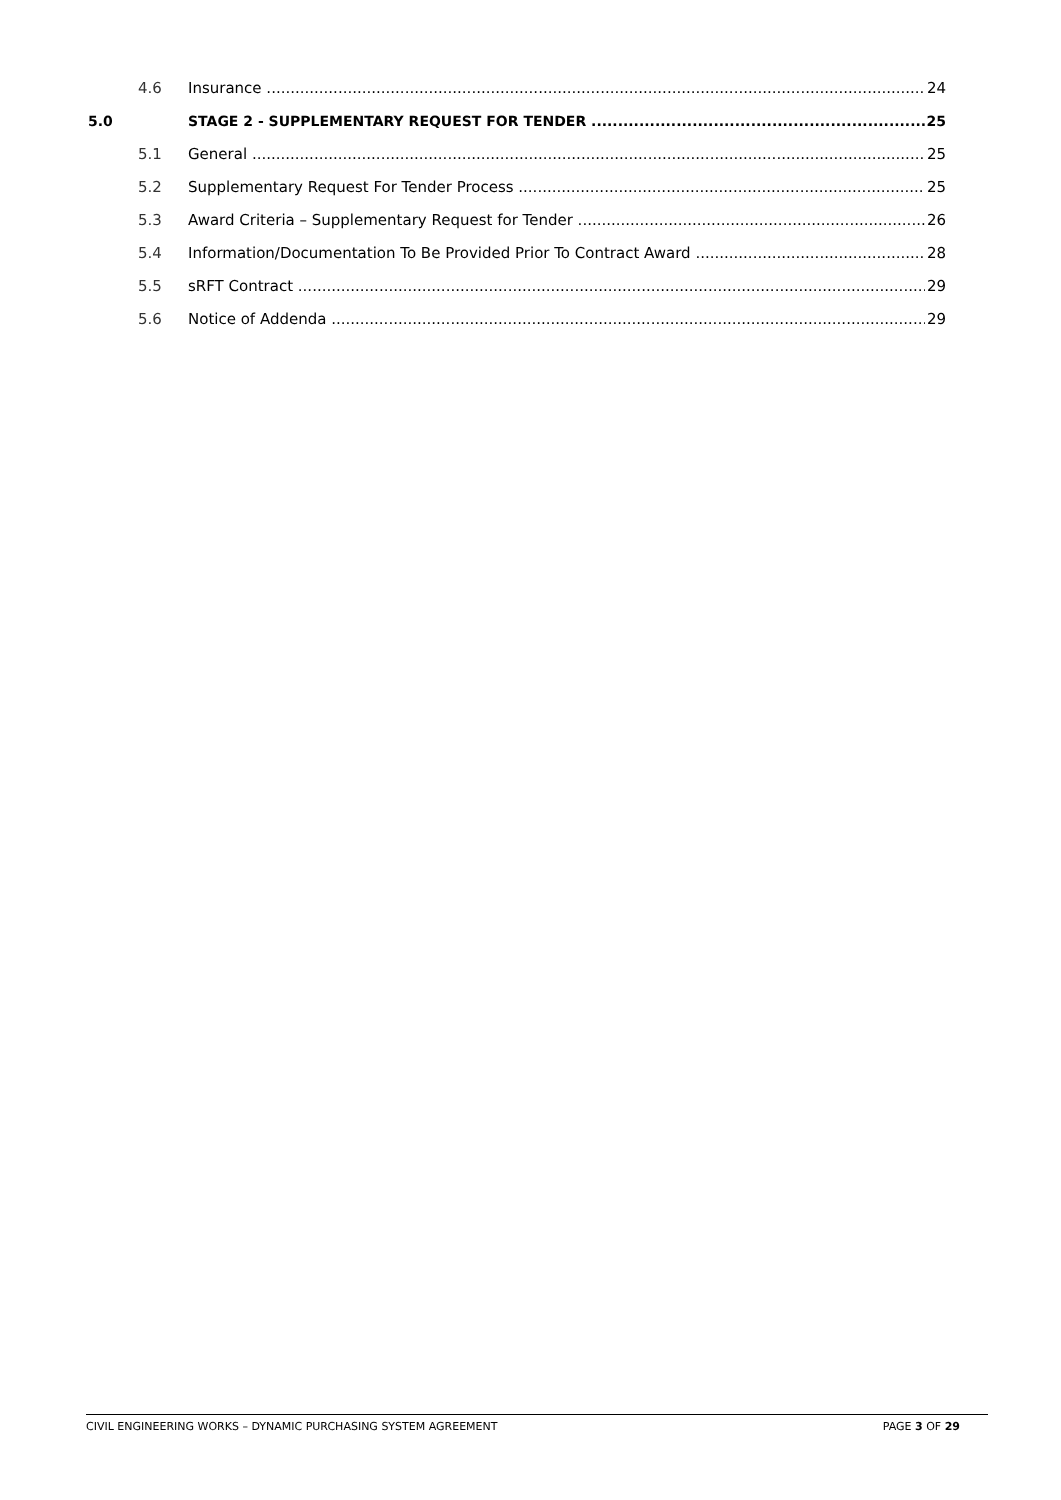4.6 Insurance 24
5.0 STAGE 2 - SUPPLEMENTARY REQUEST FOR TENDER 25
5.1 General 25
5.2 Supplementary Request For Tender Process 25
5.3 Award Criteria – Supplementary Request for Tender 26
5.4 Information/Documentation To Be Provided Prior To Contract Award 28
5.5 sRFT Contract 29
5.6 Notice of Addenda 29
CIVIL ENGINEERING WORKS – DYNAMIC PURCHASING SYSTEM AGREEMENT PAGE 3 OF 29